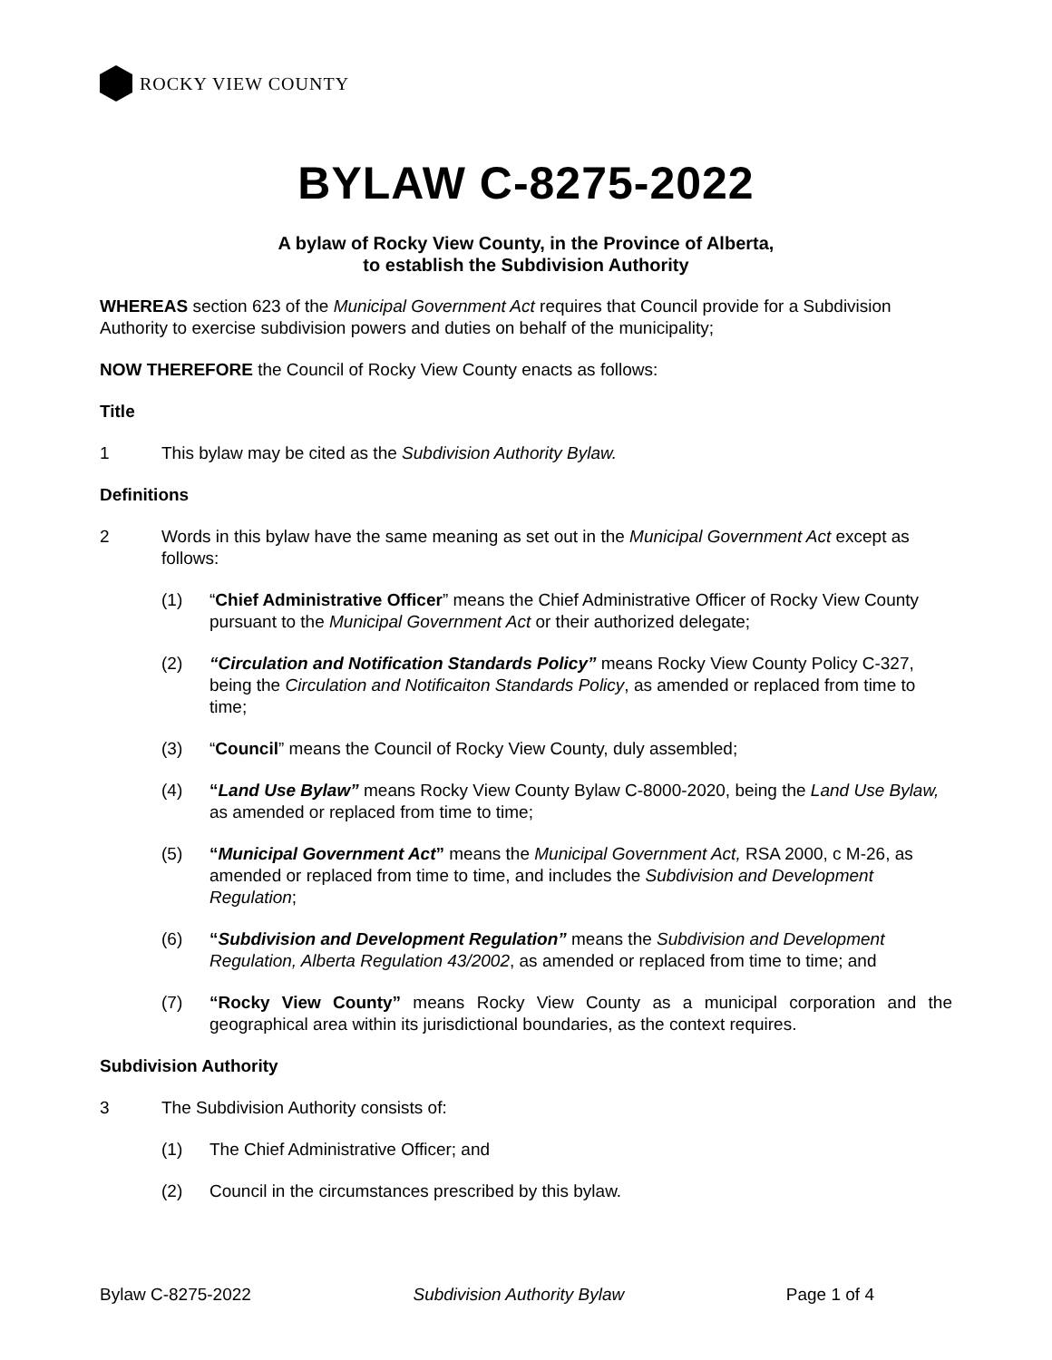ROCKY VIEW COUNTY
BYLAW C-8275-2022
A bylaw of Rocky View County, in the Province of Alberta,
to establish the Subdivision Authority
WHEREAS section 623 of the Municipal Government Act requires that Council provide for a Subdivision Authority to exercise subdivision powers and duties on behalf of the municipality;
NOW THEREFORE the Council of Rocky View County enacts as follows:
Title
1 This bylaw may be cited as the Subdivision Authority Bylaw.
Definitions
2 Words in this bylaw have the same meaning as set out in the Municipal Government Act except as follows:
(1) “Chief Administrative Officer” means the Chief Administrative Officer of Rocky View County pursuant to the Municipal Government Act or their authorized delegate;
(2) “Circulation and Notification Standards Policy” means Rocky View County Policy C-327, being the Circulation and Notificaiton Standards Policy, as amended or replaced from time to time;
(3) “Council” means the Council of Rocky View County, duly assembled;
(4) “Land Use Bylaw” means Rocky View County Bylaw C-8000-2020, being the Land Use Bylaw, as amended or replaced from time to time;
(5) “Municipal Government Act” means the Municipal Government Act, RSA 2000, c M-26, as amended or replaced from time to time, and includes the Subdivision and Development Regulation;
(6) “Subdivision and Development Regulation” means the Subdivision and Development Regulation, Alberta Regulation 43/2002, as amended or replaced from time to time; and
(7) “Rocky View County” means Rocky View County as a municipal corporation and the geographical area within its jurisdictional boundaries, as the context requires.
Subdivision Authority
3 The Subdivision Authority consists of:
(1) The Chief Administrative Officer; and
(2) Council in the circumstances prescribed by this bylaw.
Bylaw C-8275-2022 Subdivision Authority Bylaw Page 1 of 4